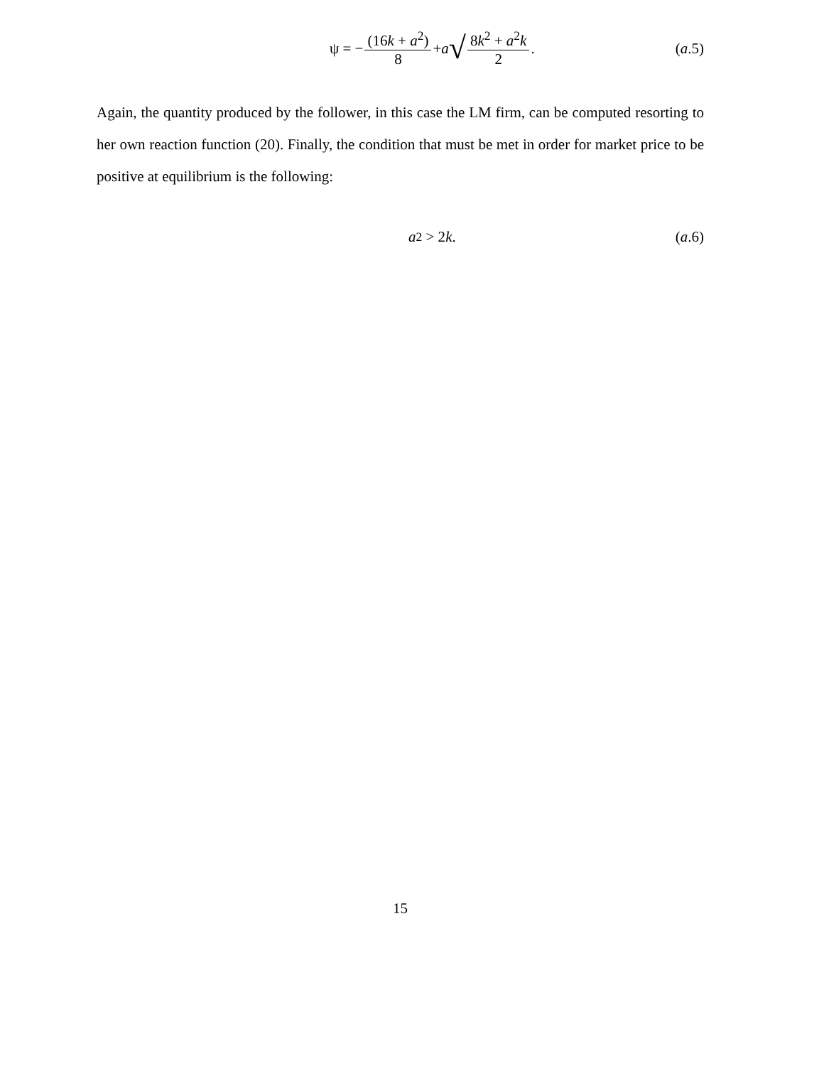ψ = − (16k + a<sup>2</sup>) 8 + a √ 8k<sup>2</sup> + a<sup>2</sup>k 2.
(a.5)
Again, the quantity produced by the follower, in this case the LM firm, can be computed resorting to her own reaction function (20). Finally, the condition that must be met in order for market price to be positive at equilibrium is the following:
a<sup>2</sup> > 2 k. (a.6)
15